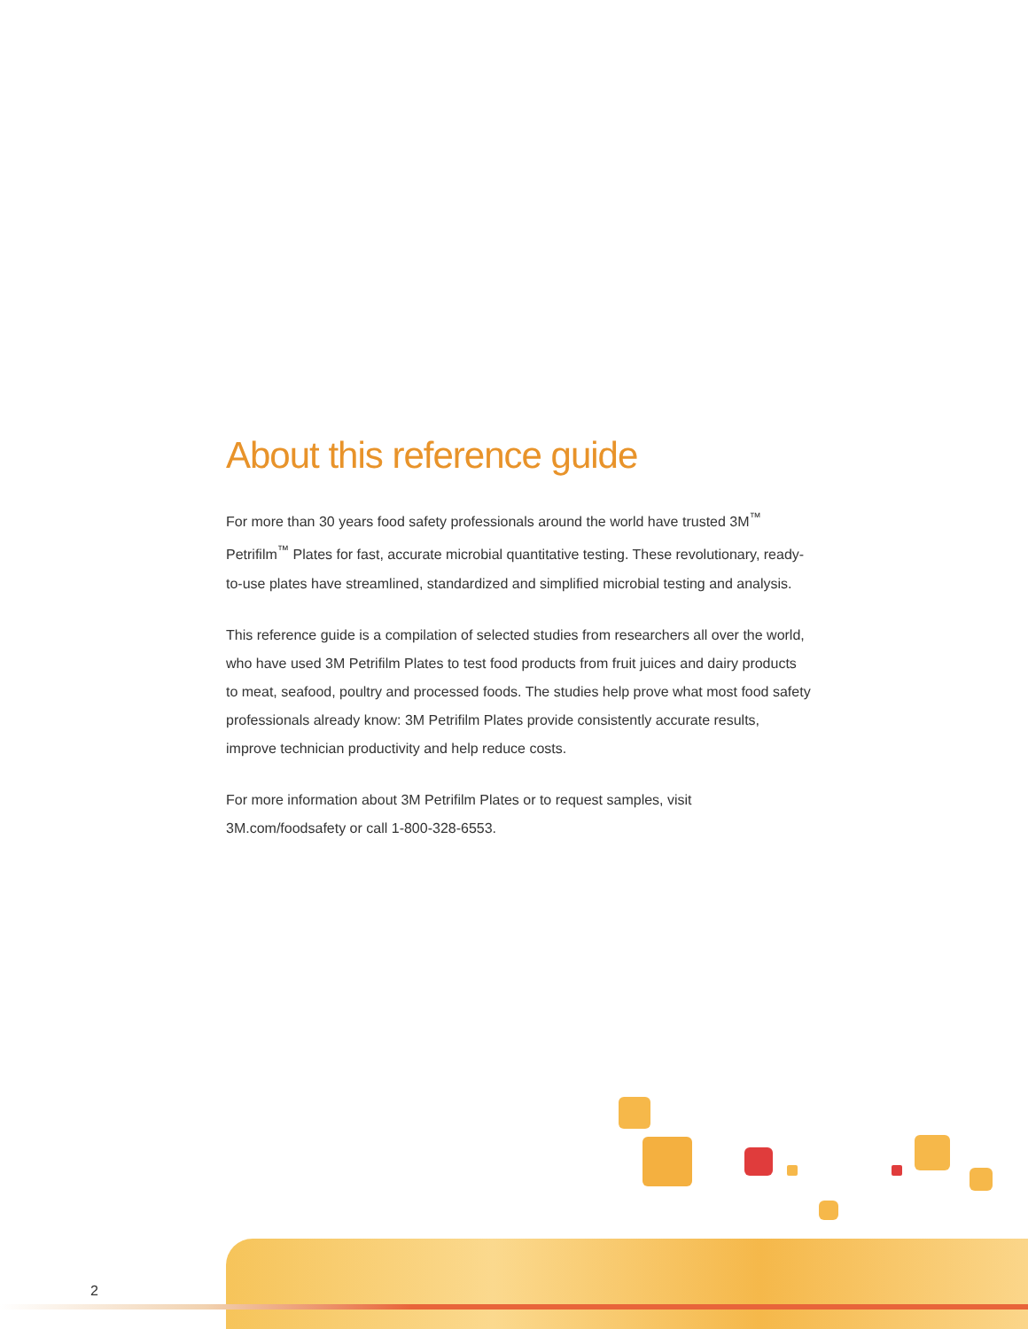About this reference guide
For more than 30 years food safety professionals around the world have trusted 3M<sup>™</sup> Petrifilm<sup>™</sup> Plates for fast, accurate microbial quantitative testing. These revolutionary, ready-to-use plates have streamlined, standardized and simplified microbial testing and analysis.
This reference guide is a compilation of selected studies from researchers all over the world, who have used 3M Petrifilm Plates to test food products from fruit juices and dairy products to meat, seafood, poultry and processed foods. The studies help prove what most food safety professionals already know: 3M Petrifilm Plates provide consistently accurate results, improve technician productivity and help reduce costs.
For more information about 3M Petrifilm Plates or to request samples, visit 3M.com/foodsafety or call 1-800-328-6553.
2